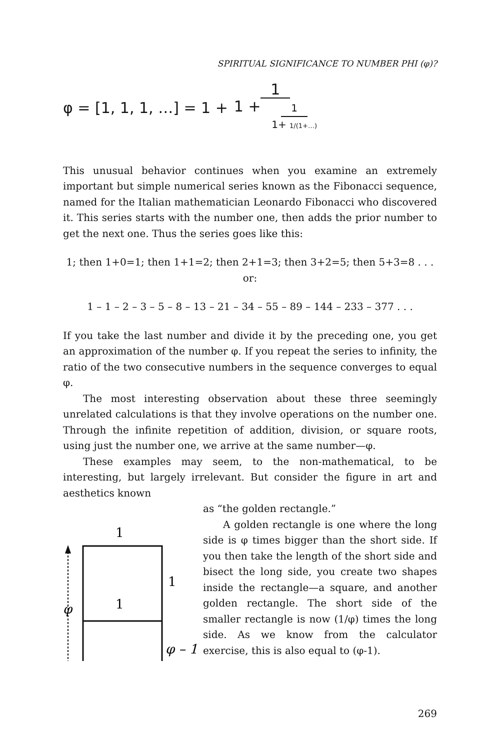SPIRITUAL SIGNIFICANCE TO NUMBER PHI (φ)?
φ = [1, 1, 1, …] = 1 + 1 1 + 1 1+ 1/(1+…)
This unusual behavior continues when you examine an extremely important but simple numerical series known as the Fibonacci sequence, named for the Italian mathematician Leonardo Fibonacci who discovered it. This series starts with the number one, then adds the prior number to get the next one. Thus the series goes like this:
1; then 1+0=1; then 1+1=2; then 2+1=3; then 3+2=5; then 5+3=8 . . . or:
1 – 1 – 2 – 3 – 5 – 8 – 13 – 21 – 34 – 55 – 89 – 144 – 233 – 377 . . .
If you take the last number and divide it by the preceding one, you get an approximation of the number φ. If you repeat the series to infinity, the ratio of the two consecutive numbers in the sequence converges to equal φ.
The most interesting observation about these three seemingly unrelated calculations is that they involve operations on the number one. Through the infinite repetition of addition, division, or square roots, using just the number one, we arrive at the same number—φ.
These examples may seem, to the non-mathematical, to be interesting, but largely irrelevant. But consider the figure in art and aesthetics known
1
φ
1
1
φ – 1
as “the golden rectangle.”
A golden rectangle is one where the long side is φ times bigger than the short side. If you then take the length of the short side and bisect the long side, you create two shapes inside the rectangle—a square, and another golden rectangle. The short side of the smaller rectangle is now (1/φ) times the long side. As we know from the calculator exercise, this is also equal to (φ-1).
269